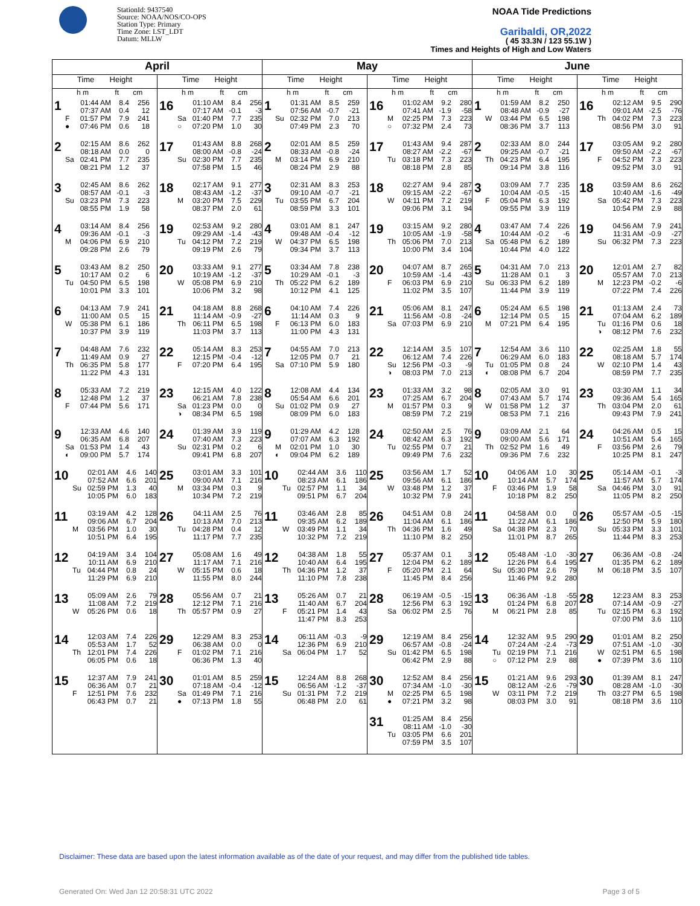StationId: 9437540
Source: NOAA/NOS/CO-OPS
Station Type: Primary
Time Zone: LST_LDT
Datum: MLLW
NOAA Tide Predictions
Garibaldi, OR,2022
( 45 33.3N / 123 55.1W )
Times and Heights of High and Low Waters
| April | | May | | June | |
| --- | --- | --- | --- | --- | --- |
| Time Height | Time Height | Time Height | Time Height | Time Height | Time Height |
| h m ft cm 1 01:44 AM 8.4 256 07:37 AM 0.4 12 F 01:57 PM 7.9 241 ● 07:46 PM 0.6 18 | h m ft cm 16 01:10 AM 8.4 256 07:17 AM -0.1 -3 Sa 01:40 PM 7.7 235 ○ 07:20 PM 1.0 30 | h m ft cm 1 01:31 AM 8.5 259 07:56 AM -0.7 -21 Su 02:32 PM 7.0 213 07:49 PM 2.3 70 | h m ft cm 16 01:02 AM 9.2 280 07:41 AM -1.9 -58 M 02:25 PM 7.3 223 ○ 07:32 PM 2.4 73 | h m ft cm 1 01:59 AM 8.2 250 08:48 AM -0.9 -27 W 03:44 PM 6.5 198 08:36 PM 3.7 113 | h m ft cm 16 02:12 AM 9.5 290 09:01 AM -2.5 -76 Th 04:02 PM 7.3 223 08:56 PM 3.0 91 |
| 2 02:15 AM 8.6 262 08:18 AM 0.0 0 Sa 02:41 PM 7.7 235 08:21 PM 1.2 37 | 17 01:43 AM 8.8 268 08:00 AM -0.8 -24 Su 02:30 PM 7.7 235 07:58 PM 1.5 46 | 2 02:01 AM 8.5 259 08:33 AM -0.8 -24 M 03:14 PM 6.9 210 08:24 PM 2.9 88 | 17 01:43 AM 9.4 287 08:27 AM -2.2 -67 Tu 03:18 PM 7.3 223 08:18 PM 2.8 85 | 2 02:33 AM 8.0 244 09:25 AM -0.7 -21 Th 04:23 PM 6.4 195 09:14 PM 3.8 116 | 17 03:05 AM 9.2 280 09:50 AM -2.2 -67 F 04:52 PM 7.3 223 09:52 PM 3.0 91 |
| 3 02:45 AM 8.6 262 08:57 AM -0.1 -3 Su 03:23 PM 7.3 223 08:55 PM 1.9 58 | 18 02:17 AM 9.1 277 08:43 AM -1.2 -37 M 03:20 PM 7.5 229 08:37 PM 2.0 61 | 3 02:31 AM 8.3 253 09:10 AM -0.7 -21 Tu 03:55 PM 6.7 204 08:59 PM 3.3 101 | 18 02:27 AM 9.4 287 09:15 AM -2.2 -67 W 04:11 PM 7.2 219 09:06 PM 3.1 94 | 3 03:09 AM 7.7 235 10:04 AM -0.5 -15 F 05:04 PM 6.3 192 09:55 PM 3.9 119 | 18 03:59 AM 8.6 262 10:40 AM -1.6 -49 Sa 05:42 PM 7.3 223 10:54 PM 2.9 88 |
| 4 03:14 AM 8.4 256 09:36 AM -0.1 -3 M 04:06 PM 6.9 210 09:28 PM 2.6 79 | 19 02:53 AM 9.2 280 09:29 AM -1.4 -43 Tu 04:12 PM 7.2 219 09:19 PM 2.6 79 | 4 03:01 AM 8.1 247 09:48 AM -0.4 -12 W 04:37 PM 6.5 198 09:34 PM 3.7 113 | 19 03:15 AM 9.2 280 10:05 AM -1.9 -58 Th 05:06 PM 7.0 213 10:00 PM 3.4 104 | 4 03:47 AM 7.4 226 10:44 AM -0.2 -6 Sa 05:48 PM 6.2 189 10:44 PM 4.0 122 | 19 04:56 AM 7.9 241 11:31 AM -0.9 -27 Su 06:32 PM 7.3 223 |
| 5 03:43 AM 8.2 250 10:17 AM 0.2 6 Tu 04:50 PM 6.5 198 10:01 PM 3.3 101 | 20 03:33 AM 9.1 277 10:19 AM -1.2 -37 W 05:08 PM 6.9 210 10:06 PM 3.2 98 | 5 03:34 AM 7.8 238 10:29 AM -0.1 -3 Th 05:22 PM 6.2 189 10:12 PM 4.1 125 | 20 04:07 AM 8.7 265 10:59 AM -1.4 -43 F 06:03 PM 6.9 210 11:02 PM 3.5 107 | 5 04:31 AM 7.0 213 11:28 AM 0.1 3 Su 06:33 PM 6.2 189 11:44 PM 3.9 119 | 20 12:01 AM 2.7 82 05:57 AM 7.0 213 M 12:23 PM -0.2 -6 07:22 PM 7.4 226 |
| 6 04:13 AM 7.9 241 11:00 AM 0.5 15 W 05:38 PM 6.1 186 10:37 PM 3.9 119 | 21 04:18 AM 8.8 268 11:14 AM -0.9 -27 Th 06:11 PM 6.5 198 11:03 PM 3.7 113 | 6 04:10 AM 7.4 226 11:14 AM 0.3 9 F 06:13 PM 6.0 183 11:00 PM 4.3 131 | 21 05:06 AM 8.1 247 11:56 AM -0.8 -24 Sa 07:03 PM 6.9 210 | 6 05:24 AM 6.5 198 12:14 PM 0.5 15 M 07:21 PM 6.4 195 | 21 01:13 AM 2.4 73 07:04 AM 6.2 189 Tu 01:16 PM 0.6 18 ◑ 08:12 PM 7.6 232 |
| 7 04:48 AM 7.6 232 11:49 AM 0.9 27 Th 06:35 PM 5.8 177 11:22 PM 4.3 131 | 22 05:14 AM 8.3 253 12:15 PM -0.4 -12 F 07:20 PM 6.4 195 | 7 04:55 AM 7.0 213 12:05 PM 0.7 21 Sa 07:10 PM 5.9 180 | 22 12:14 AM 3.5 107 06:12 AM 7.4 226 Su 12:56 PM -0.3 -9 ◑ 08:03 PM 7.0 213 | 7 12:54 AM 3.6 110 06:29 AM 6.0 183 Tu 01:05 PM 0.8 24 ◐ 08:08 PM 6.7 204 | 22 02:25 AM 1.8 55 08:18 AM 5.7 174 W 02:10 PM 1.4 43 08:59 PM 7.7 235 |
| 8 05:33 AM 7.2 219 12:48 PM 1.2 37 F 07:44 PM 5.6 171 | 23 12:15 AM 4.0 122 06:21 AM 7.8 238 Sa 01:23 PM 0.0 0 ◑ 08:34 PM 6.5 198 | 8 12:08 AM 4.4 134 05:54 AM 6.6 201 Su 01:02 PM 0.9 27 08:09 PM 6.0 183 | 23 01:33 AM 3.2 98 07:25 AM 6.7 204 M 01:57 PM 0.3 9 08:59 PM 7.2 219 | 8 02:05 AM 3.0 91 07:43 AM 5.7 174 W 01:58 PM 1.2 37 08:53 PM 7.1 216 | 23 03:30 AM 1.1 34 09:36 AM 5.4 165 Th 03:04 PM 2.0 61 09:43 PM 7.9 241 |
| 9 12:33 AM 4.6 140 06:35 AM 6.8 207 Sa 01:53 PM 1.4 43 ◐ 09:00 PM 5.7 174 | 24 01:39 AM 3.9 119 07:40 AM 7.3 223 Su 02:31 PM 0.2 6 09:41 PM 6.8 207 | 9 01:29 AM 4.2 128 07:07 AM 6.3 192 M 02:01 PM 1.0 30 ◐ 09:04 PM 6.2 189 | 24 02:50 AM 2.5 76 08:42 AM 6.3 192 Tu 02:55 PM 0.7 21 09:49 PM 7.6 232 | 9 03:09 AM 2.1 64 09:00 AM 5.6 171 Th 02:52 PM 1.6 49 09:36 PM 7.6 232 | 24 04:26 AM 0.5 15 10:51 AM 5.4 165 F 03:56 PM 2.6 79 10:25 PM 8.1 247 |
| 10 02:01 AM 4.6 140 07:52 AM 6.6 201 Su 02:59 PM 1.3 40 10:05 PM 6.0 183 | 25 03:01 AM 3.3 101 09:00 AM 7.1 216 M 03:34 PM 0.3 9 10:34 PM 7.2 219 | 10 02:44 AM 3.6 110 08:23 AM 6.1 186 Tu 02:57 PM 1.1 34 09:51 PM 6.7 204 | 25 03:56 AM 1.7 52 09:56 AM 6.1 186 W 03:48 PM 1.2 37 10:32 PM 7.9 241 | 10 04:06 AM 1.0 30 10:14 AM 5.7 174 F 03:46 PM 1.9 58 10:18 PM 8.2 250 | 25 05:14 AM -0.1 -3 11:57 AM 5.7 174 Sa 04:46 PM 3.0 91 11:05 PM 8.2 250 |
| 11 03:19 AM 4.2 128 09:06 AM 6.7 204 M 03:56 PM 1.0 30 10:51 PM 6.4 195 | 26 04:11 AM 2.5 76 10:13 AM 7.0 213 Tu 04:28 PM 0.4 12 11:17 PM 7.7 235 | 11 03:46 AM 2.8 85 09:35 AM 6.2 189 W 03:49 PM 1.1 34 10:32 PM 7.2 219 | 26 04:51 AM 0.8 24 11:04 AM 6.1 186 Th 04:36 PM 1.6 49 11:10 PM 8.2 250 | 11 04:58 AM 0.0 0 11:22 AM 6.1 186 Sa 04:38 PM 2.3 70 11:01 PM 8.7 265 | 26 05:57 AM -0.5 -15 12:50 PM 5.9 180 Su 05:33 PM 3.3 101 11:44 PM 8.3 253 |
| 12 04:19 AM 3.4 104 10:11 AM 6.9 210 Tu 04:44 PM 0.8 24 11:29 PM 6.9 210 | 27 05:08 AM 1.6 49 11:17 AM 7.1 216 W 05:15 PM 0.6 18 11:55 PM 8.0 244 | 12 04:38 AM 1.8 55 10:40 AM 6.4 195 Th 04:36 PM 1.2 37 11:10 PM 7.8 238 | 27 05:37 AM 0.1 3 12:04 PM 6.2 189 F 05:20 PM 2.1 64 11:45 PM 8.4 256 | 12 05:48 AM -1.0 -30 12:26 PM 6.4 195 Su 05:30 PM 2.6 79 11:46 PM 9.2 280 | 27 06:36 AM -0.8 -24 01:35 PM 6.2 189 M 06:18 PM 3.5 107 |
| 13 05:09 AM 2.6 79 11:08 AM 7.2 219 W 05:26 PM 0.6 18 | 28 05:56 AM 0.7 21 12:12 PM 7.1 216 Th 05:57 PM 0.9 27 | 13 05:26 AM 0.7 21 11:40 AM 6.7 204 F 05:21 PM 1.4 43 11:47 PM 8.3 253 | 28 06:19 AM -0.5 -15 12:56 PM 6.3 192 Sa 06:02 PM 2.5 76 | 13 06:36 AM -1.8 -55 01:24 PM 6.8 207 M 06:21 PM 2.8 85 | 28 12:23 AM 8.3 253 07:14 AM -0.9 -27 Tu 02:15 PM 6.3 192 07:00 PM 3.6 110 |
| 14 12:03 AM 7.4 226 05:53 AM 1.7 52 Th 12:01 PM 7.4 226 06:05 PM 0.6 18 | 29 12:29 AM 8.3 253 06:38 AM 0.0 0 F 01:02 PM 7.1 216 06:36 PM 1.3 40 | 14 06:11 AM -0.3 -9 12:36 PM 6.9 210 Sa 06:04 PM 1.7 52 | 29 12:19 AM 8.4 256 06:57 AM -0.8 -24 Su 01:42 PM 6.5 198 06:42 PM 2.9 88 | 14 12:32 AM 9.5 290 07:24 AM -2.4 -73 Tu 02:19 PM 7.1 216 ○ 07:12 PM 2.9 88 | 29 01:01 AM 8.2 250 07:51 AM -1.0 -30 W 02:51 PM 6.5 198 ● 07:39 PM 3.6 110 |
| 15 12:37 AM 7.9 241 06:36 AM 0.7 21 F 12:51 PM 7.6 232 06:43 PM 0.7 21 | 30 01:01 AM 8.5 259 07:18 AM -0.4 -12 Sa 01:49 PM 7.1 216 ● 07:13 PM 1.8 55 | 15 12:24 AM 8.8 268 06:56 AM -1.2 -37 Su 01:31 PM 7.2 219 06:48 PM 2.0 61 | 30 12:52 AM 8.4 256 07:34 AM -1.0 -30 M 02:25 PM 6.5 198 ● 07:21 PM 3.2 98 | 15 01:21 AM 9.6 293 08:12 AM -2.6 -79 W 03:11 PM 7.2 219 08:03 PM 3.0 91 | 30 01:39 AM 8.1 247 08:28 AM -1.0 -30 Th 03:27 PM 6.5 198 08:18 PM 3.6 110 |
| | | | 31 01:25 AM 8.4 256 08:11 AM -1.0 -30 Tu 03:05 PM 6.6 201 07:59 PM 3.5 107 | | |
Disclaimer: These data are based upon the latest information available as of the date of your request, and may differ from the published tide tables.
Generated On: Wed Jan 12 20:58:31 UTC 2022 Page 3 of 5